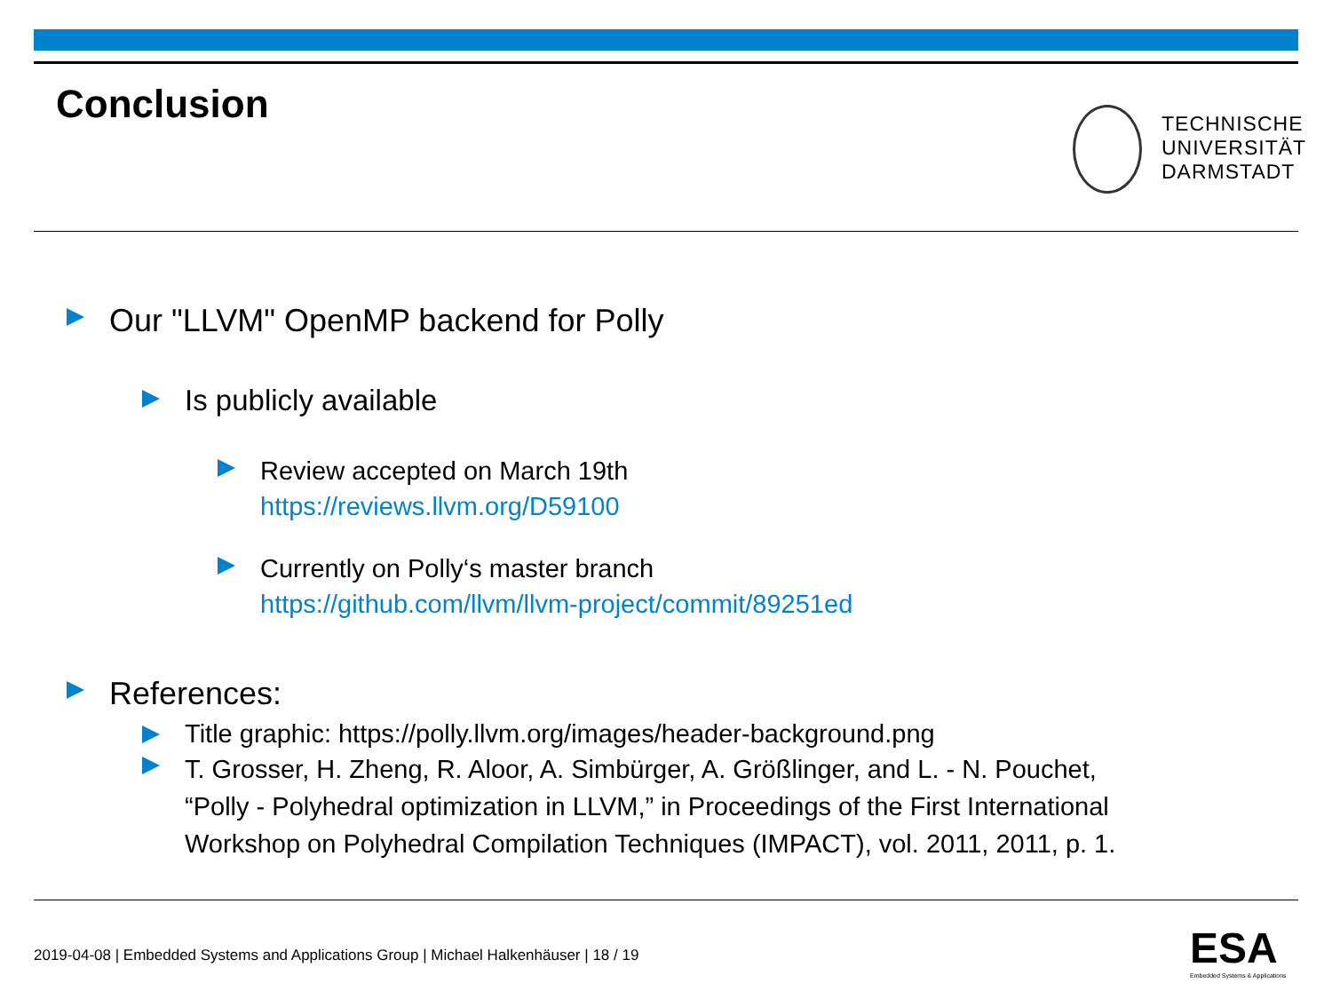Conclusion
TECHNISCHE
UNIVERSITÄT
DARMSTADT
Our "LLVM" OpenMP backend for Polly
Is publicly available
Review accepted on March 19th
https://reviews.llvm.org/D59100
Currently on Polly‘s master branch
https://github.com/llvm/llvm-project/commit/89251ed
References:
Title graphic: https://polly.llvm.org/images/header-background.png
T. Grosser, H. Zheng, R. Aloor, A. Simbürger, A. Größlinger, and L. - N. Pouchet,
“Polly - Polyhedral optimization in LLVM,” in Proceedings of the First International
Workshop on Polyhedral Compilation Techniques (IMPACT), vol. 2011, 2011, p. 1.
2019-04-08 | Embedded Systems and Applications Group | Michael Halkenhäuser | 18 / 19
ESA
Embedded Systems & Applications